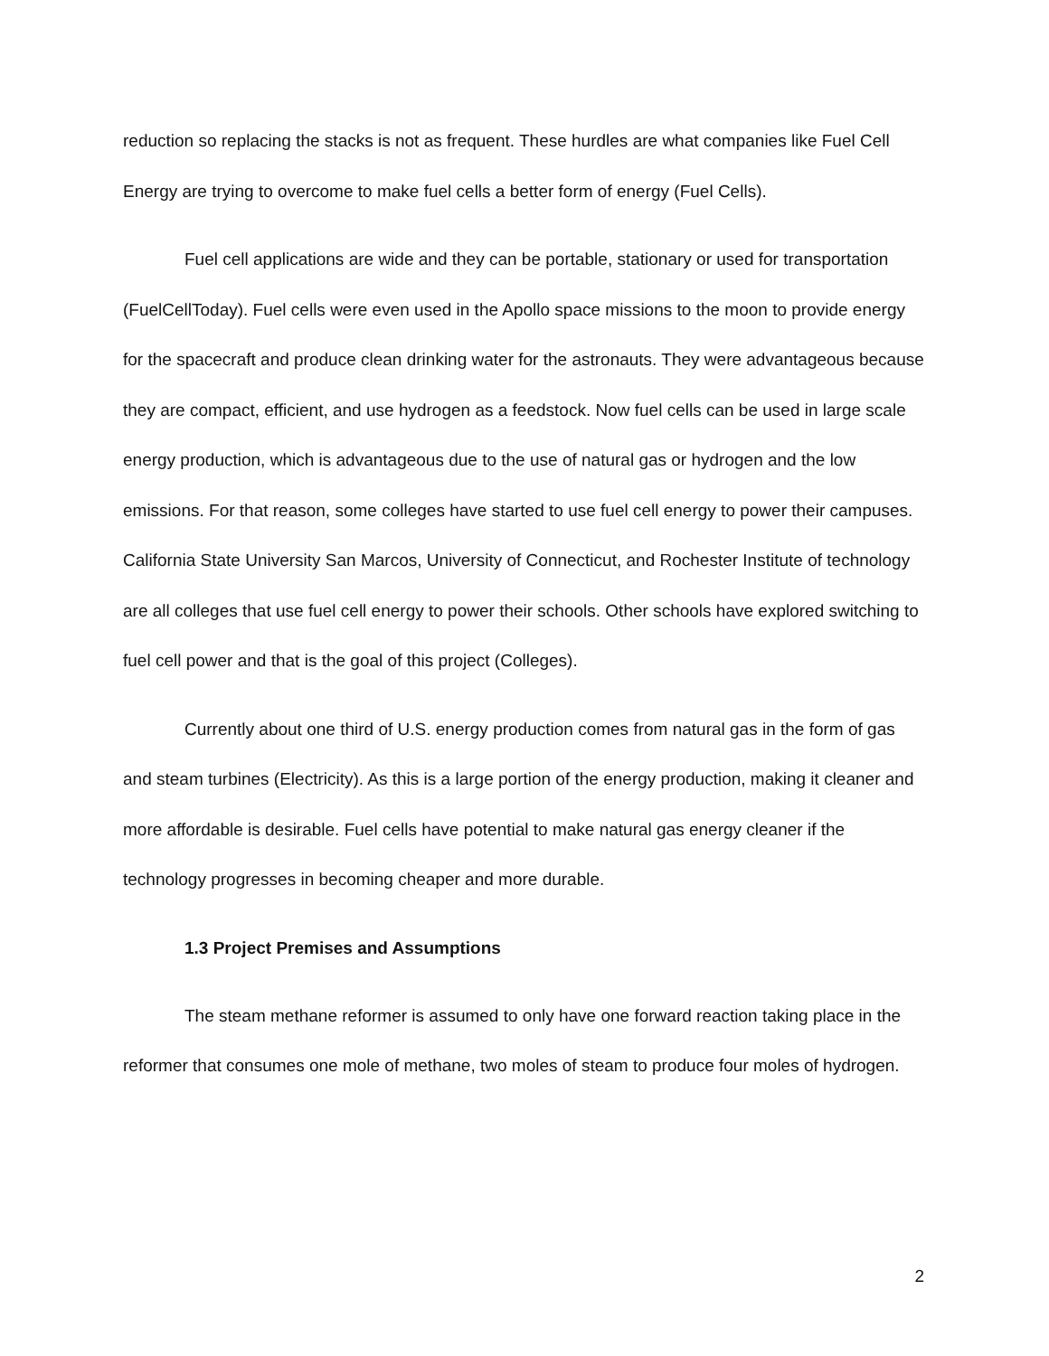reduction so replacing the stacks is not as frequent. These hurdles are what companies like Fuel Cell Energy are trying to overcome to make fuel cells a better form of energy (Fuel Cells).
Fuel cell applications are wide and they can be portable, stationary or used for transportation (FuelCellToday). Fuel cells were even used in the Apollo space missions to the moon to provide energy for the spacecraft and produce clean drinking water for the astronauts. They were advantageous because they are compact, efficient, and use hydrogen as a feedstock. Now fuel cells can be used in large scale energy production, which is advantageous due to the use of natural gas or hydrogen and the low emissions. For that reason, some colleges have started to use fuel cell energy to power their campuses. California State University San Marcos, University of Connecticut, and Rochester Institute of technology are all colleges that use fuel cell energy to power their schools. Other schools have explored switching to fuel cell power and that is the goal of this project (Colleges).
Currently about one third of U.S. energy production comes from natural gas in the form of gas and steam turbines (Electricity). As this is a large portion of the energy production, making it cleaner and more affordable is desirable. Fuel cells have potential to make natural gas energy cleaner if the technology progresses in becoming cheaper and more durable.
1.3 Project Premises and Assumptions
The steam methane reformer is assumed to only have one forward reaction taking place in the reformer that consumes one mole of methane, two moles of steam to produce four moles of hydrogen.
2